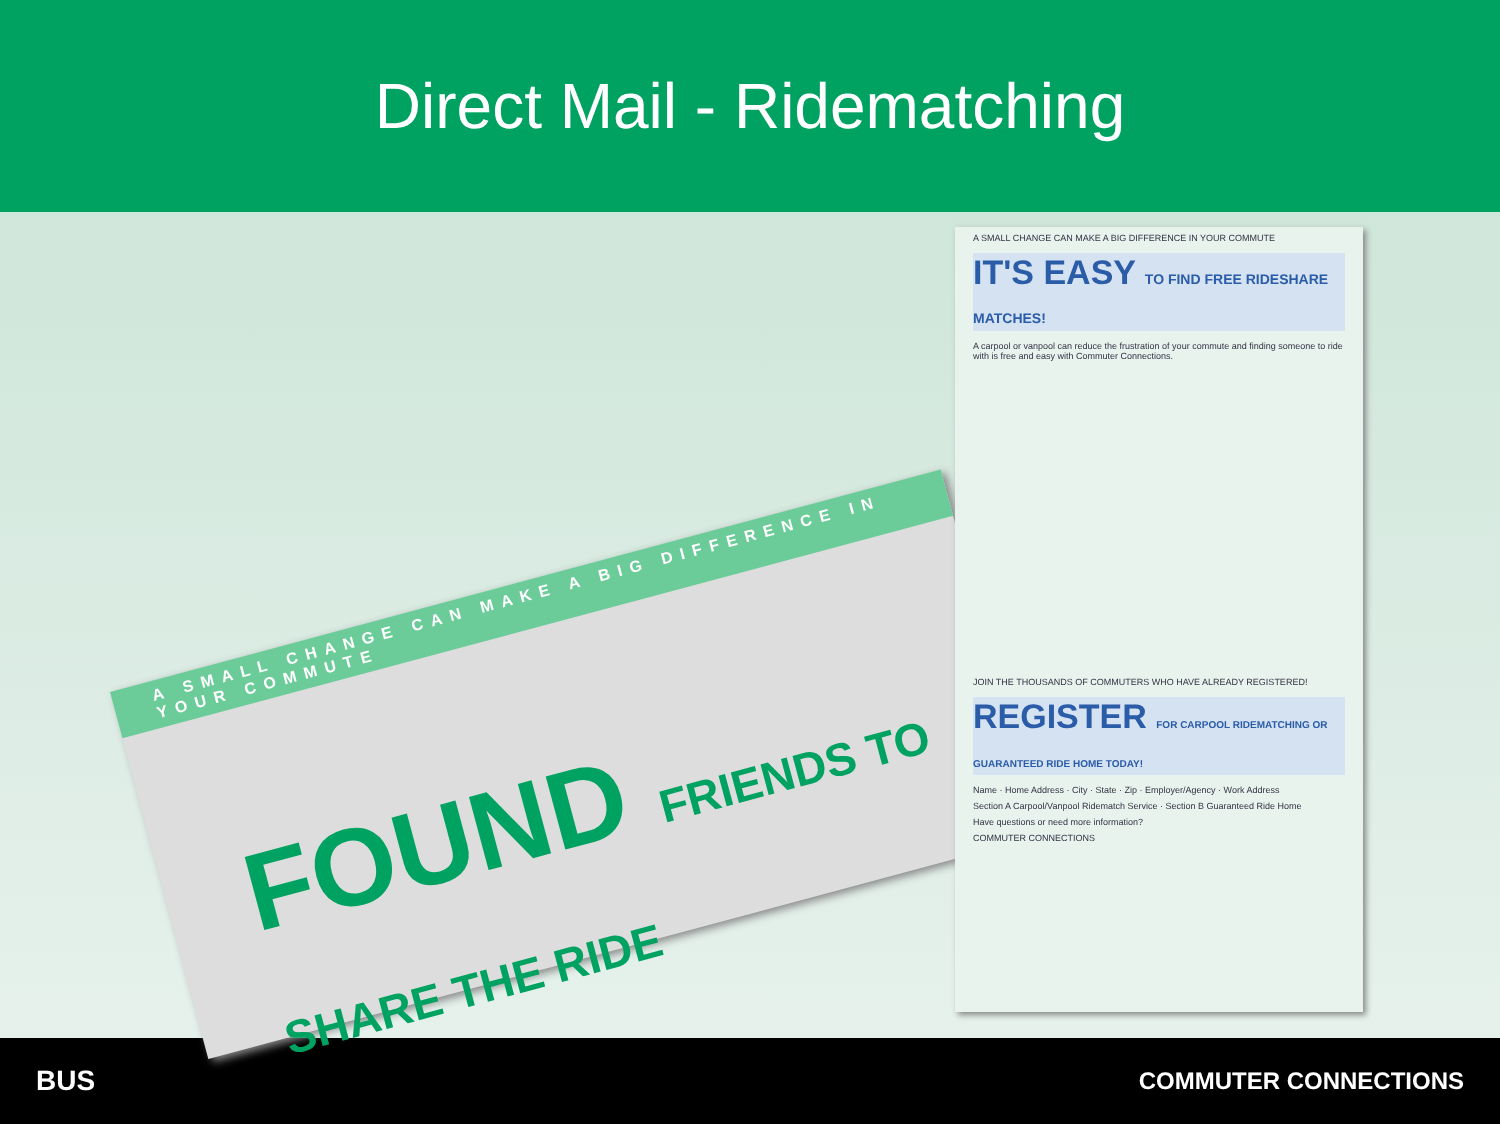Direct Mail - Ridematching
A SMALL CHANGE CAN MAKE A BIG DIFFERENCE IN YOUR COMMUTE
FOUND FRIENDS TO SHARE THE RIDE
A SMALL CHANGE CAN MAKE A BIG DIFFERENCE IN YOUR COMMUTE
IT'S EASY TO FIND FREE RIDESHARE MATCHES!
A carpool or vanpool can reduce the frustration of your commute and finding someone to ride with is free and easy with Commuter Connections.
JOIN THE THOUSANDS OF COMMUTERS WHO HAVE ALREADY REGISTERED!
REGISTER FOR CARPOOL RIDEMATCHING OR GUARANTEED RIDE HOME TODAY!
Name · Home Address · City · State · Zip · Employer/Agency · Work Address
Section A Carpool/Vanpool Ridematch Service · Section B Guaranteed Ride Home
Have questions or need more information?
COMMUTER CONNECTIONS
BUS COMMUTER CONNECTIONS